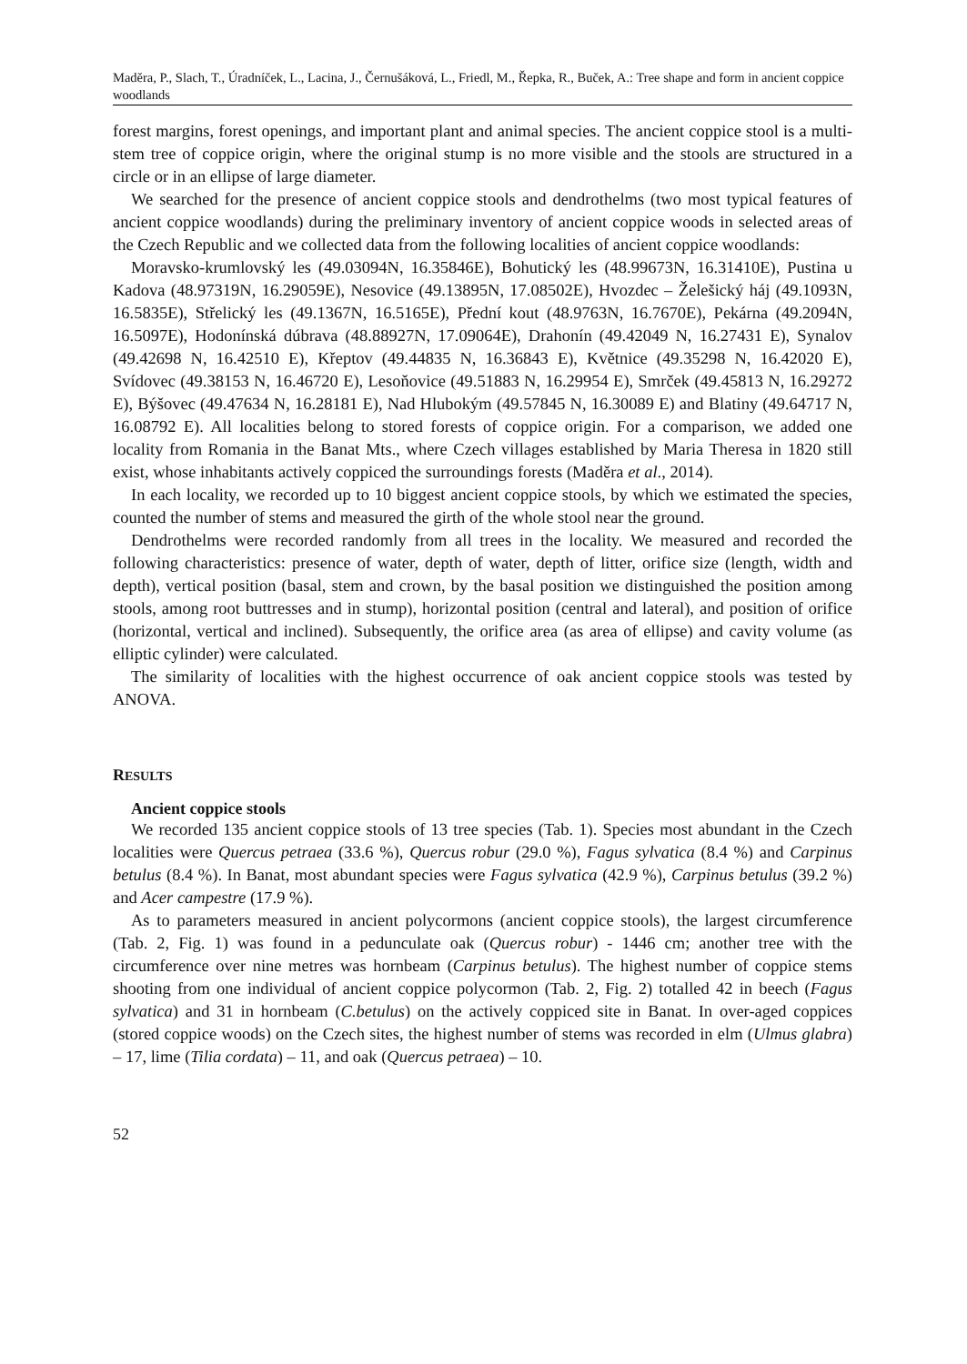Maděra, P., Slach, T., Úradníček, L., Lacina, J., Černušáková, L., Friedl, M., Řepka, R., Buček, A.: Tree shape and form in ancient coppice woodlands
forest margins, forest openings, and important plant and animal species. The ancient coppice stool is a multi-stem tree of coppice origin, where the original stump is no more visible and the stools are structured in a circle or in an ellipse of large diameter.
We searched for the presence of ancient coppice stools and dendrothelms (two most typical features of ancient coppice woodlands) during the preliminary inventory of ancient coppice woods in selected areas of the Czech Republic and we collected data from the following localities of ancient coppice woodlands:
Moravsko-krumlovský les (49.03094N, 16.35846E), Bohutický les (48.99673N, 16.31410E), Pustina u Kadova (48.97319N, 16.29059E), Nesovice (49.13895N, 17.08502E), Hvozdec – Želešický háj (49.1093N, 16.5835E), Střelický les (49.1367N, 16.5165E), Přední kout (48.9763N, 16.7670E), Pekárna (49.2094N, 16.5097E), Hodonínská dúbrava (48.88927N, 17.09064E), Drahonín (49.42049 N, 16.27431 E), Synalov (49.42698 N, 16.42510 E), Křeptov (49.44835 N, 16.36843 E), Květnice (49.35298 N, 16.42020 E), Svídovec (49.38153 N, 16.46720 E), Lesoňovice (49.51883 N, 16.29954 E), Smrček (49.45813 N, 16.29272 E), Býšovec (49.47634 N, 16.28181 E), Nad Hlubokým (49.57845 N, 16.30089 E) and Blatiny (49.64717 N, 16.08792 E). All localities belong to stored forests of coppice origin. For a comparison, we added one locality from Romania in the Banat Mts., where Czech villages established by Maria Theresa in 1820 still exist, whose inhabitants actively coppiced the surroundings forests (Maděra et al., 2014).
In each locality, we recorded up to 10 biggest ancient coppice stools, by which we estimated the species, counted the number of stems and measured the girth of the whole stool near the ground.
Dendrothelms were recorded randomly from all trees in the locality. We measured and recorded the following characteristics: presence of water, depth of water, depth of litter, orifice size (length, width and depth), vertical position (basal, stem and crown, by the basal position we distinguished the position among stools, among root buttresses and in stump), horizontal position (central and lateral), and position of orifice (horizontal, vertical and inclined). Subsequently, the orifice area (as area of ellipse) and cavity volume (as elliptic cylinder) were calculated.
The similarity of localities with the highest occurrence of oak ancient coppice stools was tested by ANOVA.
RESULTS
Ancient coppice stools
We recorded 135 ancient coppice stools of 13 tree species (Tab. 1). Species most abundant in the Czech localities were Quercus petraea (33.6 %), Quercus robur (29.0 %), Fagus sylvatica (8.4 %) and Carpinus betulus (8.4 %). In Banat, most abundant species were Fagus sylvatica (42.9 %), Carpinus betulus (39.2 %) and Acer campestre (17.9 %).
As to parameters measured in ancient polycormons (ancient coppice stools), the largest circumference (Tab. 2, Fig. 1) was found in a pedunculate oak (Quercus robur) - 1446 cm; another tree with the circumference over nine metres was hornbeam (Carpinus betulus). The highest number of coppice stems shooting from one individual of ancient coppice polycormon (Tab. 2, Fig. 2) totalled 42 in beech (Fagus sylvatica) and 31 in hornbeam (C.betulus) on the actively coppiced site in Banat. In over-aged coppices (stored coppice woods) on the Czech sites, the highest number of stems was recorded in elm (Ulmus glabra) – 17, lime (Tilia cordata) – 11, and oak (Quercus petraea) – 10.
52